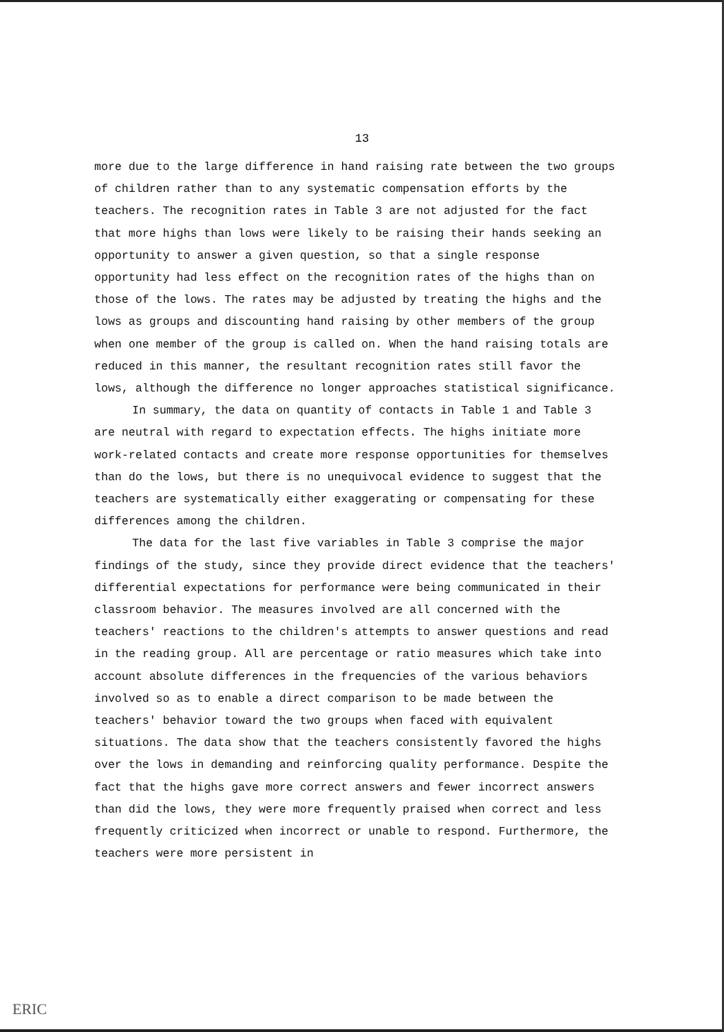13
more due to the large difference in hand raising rate between the two groups of children rather than to any systematic compensation efforts by the teachers. The recognition rates in Table 3 are not adjusted for the fact that more highs than lows were likely to be raising their hands seeking an opportunity to answer a given question, so that a single response opportunity had less effect on the recognition rates of the highs than on those of the lows. The rates may be adjusted by treating the highs and the lows as groups and discounting hand raising by other members of the group when one member of the group is called on. When the hand raising totals are reduced in this manner, the resultant recognition rates still favor the lows, although the difference no longer approaches statistical significance.
In summary, the data on quantity of contacts in Table 1 and Table 3 are neutral with regard to expectation effects. The highs initiate more work-related contacts and create more response opportunities for themselves than do the lows, but there is no unequivocal evidence to suggest that the teachers are systematically either exaggerating or compensating for these differences among the children.
The data for the last five variables in Table 3 comprise the major findings of the study, since they provide direct evidence that the teachers' differential expectations for performance were being communicated in their classroom behavior. The measures involved are all concerned with the teachers' reactions to the children's attempts to answer questions and read in the reading group. All are percentage or ratio measures which take into account absolute differences in the frequencies of the various behaviors involved so as to enable a direct comparison to be made between the teachers' behavior toward the two groups when faced with equivalent situations. The data show that the teachers consistently favored the highs over the lows in demanding and reinforcing quality performance. Despite the fact that the highs gave more correct answers and fewer incorrect answers than did the lows, they were more frequently praised when correct and less frequently criticized when incorrect or unable to respond. Furthermore, the teachers were more persistent in
ERIC